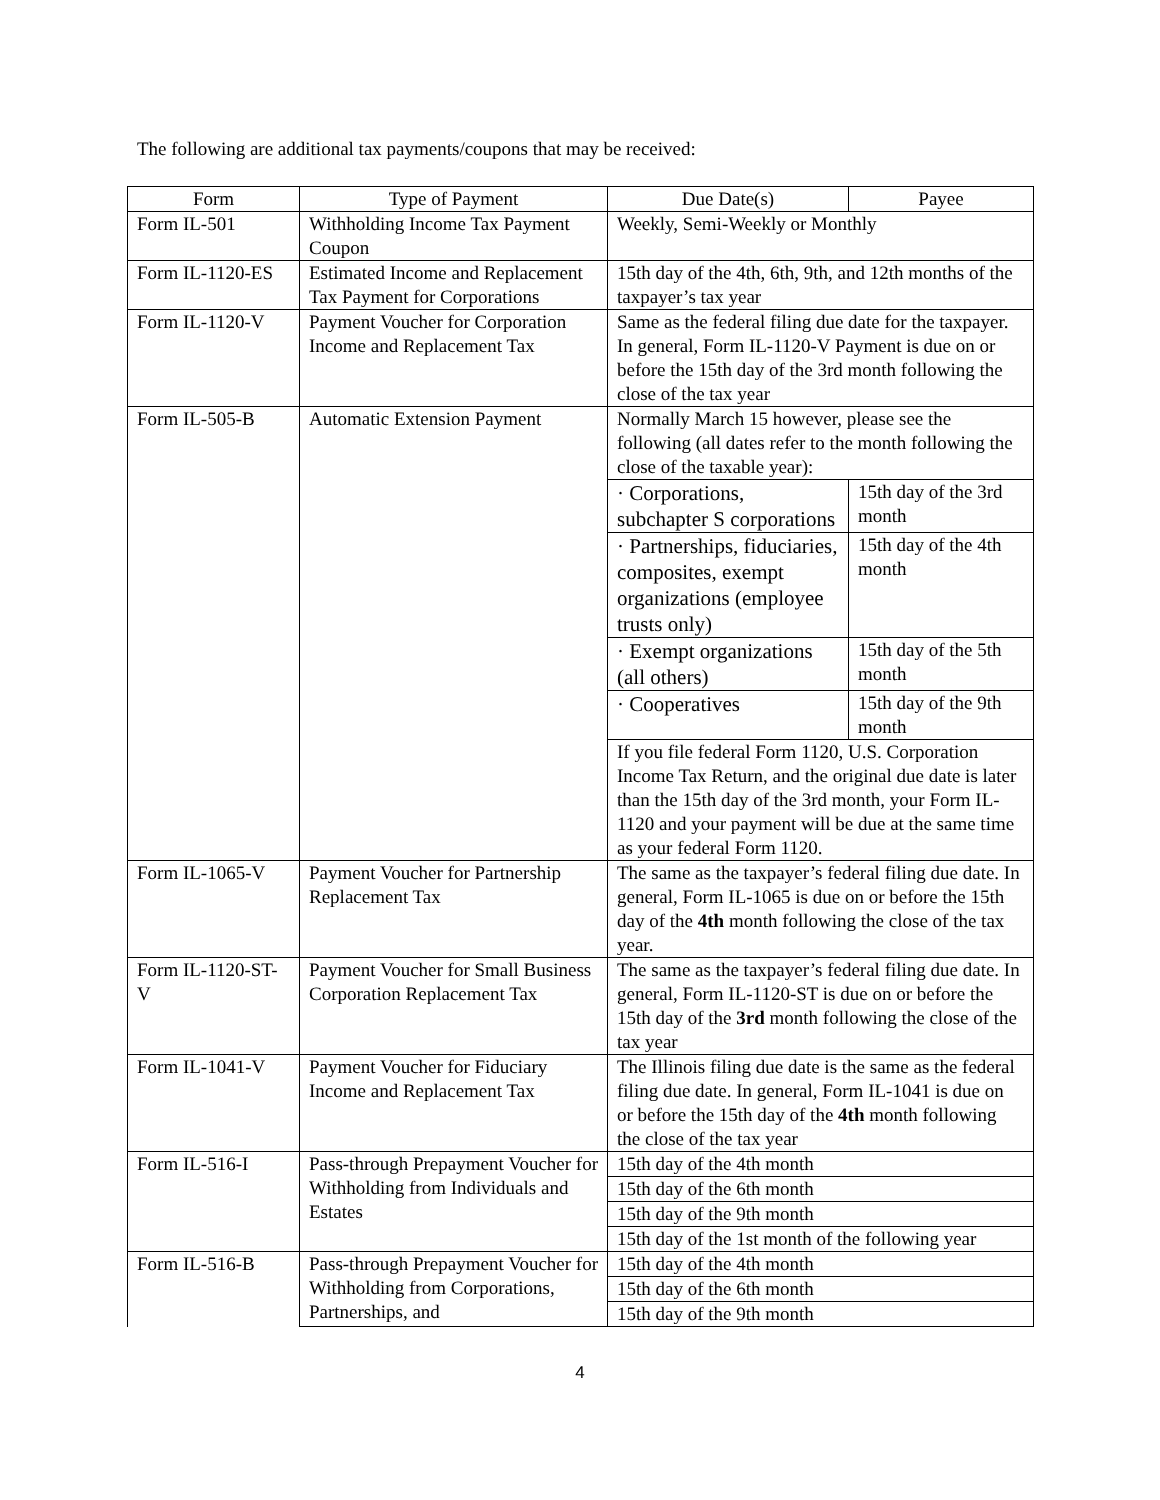The following are additional tax payments/coupons that may be received:
| Form | Type of Payment | Due Date(s) | Payee |
| --- | --- | --- | --- |
| Form IL-501 | Withholding Income Tax Payment Coupon | Weekly, Semi-Weekly or Monthly | |
| Form IL-1120-ES | Estimated Income and Replacement Tax Payment for Corporations | 15th day of the 4th, 6th, 9th, and 12th months of the taxpayer’s tax year | |
| Form IL-1120-V | Payment Voucher for Corporation Income and Replacement Tax | Same as the federal filing due date for the taxpayer. In general, Form IL-1120-V Payment is due on or before the 15th day of the 3rd month following the close of the tax year | |
| Form IL-505-B | Automatic Extension Payment | Normally March 15 however, please see the following (all dates refer to the month following the close of the taxable year): | |
| | | · Corporations, subchapter S corporations | 15th day of the 3rd month |
| | | · Partnerships, fiduciaries, composites, exempt organizations (employee trusts only) | 15th day of the 4th month |
| | | · Exempt organizations (all others) | 15th day of the 5th month |
| | | · Cooperatives | 15th day of the 9th month |
| | | If you file federal Form 1120, U.S. Corporation Income Tax Return, and the original due date is later than the 15th day of the 3rd month, your Form IL-1120 and your payment will be due at the same time as your federal Form 1120. | |
| Form IL-1065-V | Payment Voucher for Partnership Replacement Tax | The same as the taxpayer’s federal filing due date. In general, Form IL-1065 is due on or before the 15th day of the 4th month following the close of the tax year. | |
| Form IL-1120-ST-V | Payment Voucher for Small Business Corporation Replacement Tax | The same as the taxpayer’s federal filing due date. In general, Form IL-1120-ST is due on or before the 15th day of the 3rd month following the close of the tax year | |
| Form IL-1041-V | Payment Voucher for Fiduciary Income and Replacement Tax | The Illinois filing due date is the same as the federal filing due date. In general, Form IL-1041 is due on or before the 15th day of the 4th month following the close of the tax year | |
| Form IL-516-I | Pass-through Prepayment Voucher for Withholding from Individuals and Estates | 15th day of the 4th month | |
| | | 15th day of the 6th month | |
| | | 15th day of the 9th month | |
| | | 15th day of the 1st month of the following year | |
| Form IL-516-B | Pass-through Prepayment Voucher for Withholding from Corporations, Partnerships, and | 15th day of the 4th month | |
| | | 15th day of the 6th month | |
| | | 15th day of the 9th month | |
4